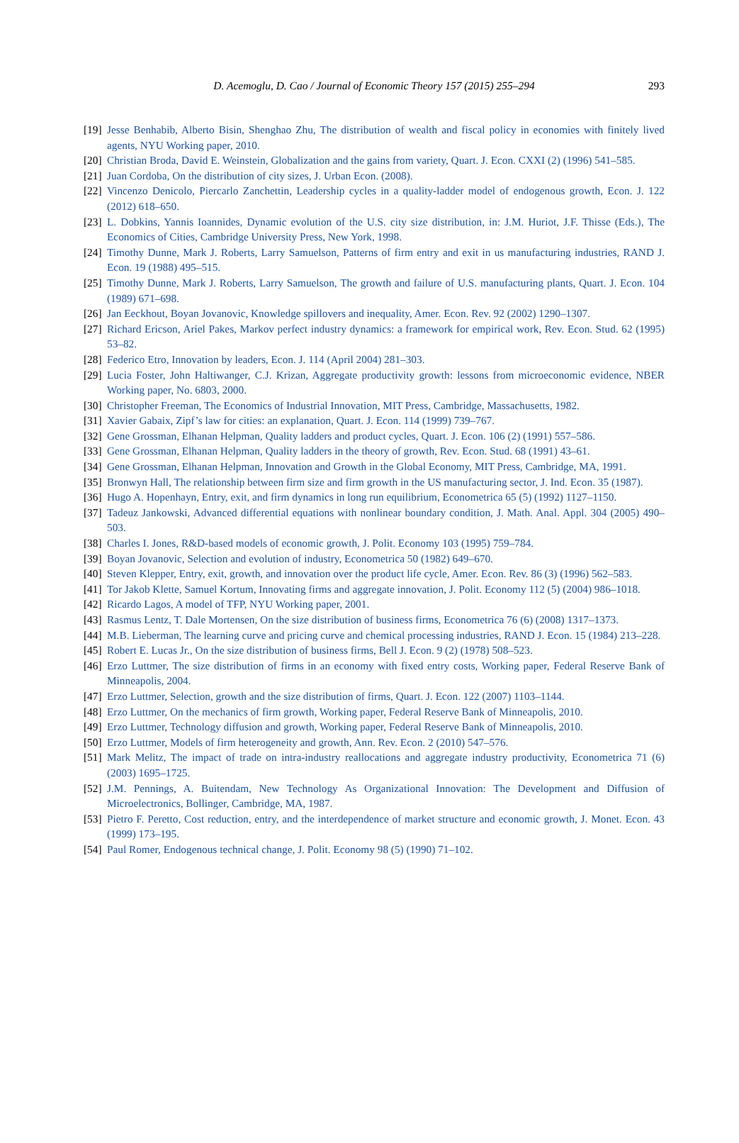D. Acemoglu, D. Cao / Journal of Economic Theory 157 (2015) 255–294 293
[19] Jesse Benhabib, Alberto Bisin, Shenghao Zhu, The distribution of wealth and fiscal policy in economies with finitely lived agents, NYU Working paper, 2010.
[20] Christian Broda, David E. Weinstein, Globalization and the gains from variety, Quart. J. Econ. CXXI (2) (1996) 541–585.
[21] Juan Cordoba, On the distribution of city sizes, J. Urban Econ. (2008).
[22] Vincenzo Denicolo, Piercarlo Zanchettin, Leadership cycles in a quality-ladder model of endogenous growth, Econ. J. 122 (2012) 618–650.
[23] L. Dobkins, Yannis Ioannides, Dynamic evolution of the U.S. city size distribution, in: J.M. Huriot, J.F. Thisse (Eds.), The Economics of Cities, Cambridge University Press, New York, 1998.
[24] Timothy Dunne, Mark J. Roberts, Larry Samuelson, Patterns of firm entry and exit in us manufacturing industries, RAND J. Econ. 19 (1988) 495–515.
[25] Timothy Dunne, Mark J. Roberts, Larry Samuelson, The growth and failure of U.S. manufacturing plants, Quart. J. Econ. 104 (1989) 671–698.
[26] Jan Eeckhout, Boyan Jovanovic, Knowledge spillovers and inequality, Amer. Econ. Rev. 92 (2002) 1290–1307.
[27] Richard Ericson, Ariel Pakes, Markov perfect industry dynamics: a framework for empirical work, Rev. Econ. Stud. 62 (1995) 53–82.
[28] Federico Etro, Innovation by leaders, Econ. J. 114 (April 2004) 281–303.
[29] Lucia Foster, John Haltiwanger, C.J. Krizan, Aggregate productivity growth: lessons from microeconomic evidence, NBER Working paper, No. 6803, 2000.
[30] Christopher Freeman, The Economics of Industrial Innovation, MIT Press, Cambridge, Massachusetts, 1982.
[31] Xavier Gabaix, Zipf’s law for cities: an explanation, Quart. J. Econ. 114 (1999) 739–767.
[32] Gene Grossman, Elhanan Helpman, Quality ladders and product cycles, Quart. J. Econ. 106 (2) (1991) 557–586.
[33] Gene Grossman, Elhanan Helpman, Quality ladders in the theory of growth, Rev. Econ. Stud. 68 (1991) 43–61.
[34] Gene Grossman, Elhanan Helpman, Innovation and Growth in the Global Economy, MIT Press, Cambridge, MA, 1991.
[35] Bronwyn Hall, The relationship between firm size and firm growth in the US manufacturing sector, J. Ind. Econ. 35 (1987).
[36] Hugo A. Hopenhayn, Entry, exit, and firm dynamics in long run equilibrium, Econometrica 65 (5) (1992) 1127–1150.
[37] Tadeuz Jankowski, Advanced differential equations with nonlinear boundary condition, J. Math. Anal. Appl. 304 (2005) 490–503.
[38] Charles I. Jones, R&D-based models of economic growth, J. Polit. Economy 103 (1995) 759–784.
[39] Boyan Jovanovic, Selection and evolution of industry, Econometrica 50 (1982) 649–670.
[40] Steven Klepper, Entry, exit, growth, and innovation over the product life cycle, Amer. Econ. Rev. 86 (3) (1996) 562–583.
[41] Tor Jakob Klette, Samuel Kortum, Innovating firms and aggregate innovation, J. Polit. Economy 112 (5) (2004) 986–1018.
[42] Ricardo Lagos, A model of TFP, NYU Working paper, 2001.
[43] Rasmus Lentz, T. Dale Mortensen, On the size distribution of business firms, Econometrica 76 (6) (2008) 1317–1373.
[44] M.B. Lieberman, The learning curve and pricing curve and chemical processing industries, RAND J. Econ. 15 (1984) 213–228.
[45] Robert E. Lucas Jr., On the size distribution of business firms, Bell J. Econ. 9 (2) (1978) 508–523.
[46] Erzo Luttmer, The size distribution of firms in an economy with fixed entry costs, Working paper, Federal Reserve Bank of Minneapolis, 2004.
[47] Erzo Luttmer, Selection, growth and the size distribution of firms, Quart. J. Econ. 122 (2007) 1103–1144.
[48] Erzo Luttmer, On the mechanics of firm growth, Working paper, Federal Reserve Bank of Minneapolis, 2010.
[49] Erzo Luttmer, Technology diffusion and growth, Working paper, Federal Reserve Bank of Minneapolis, 2010.
[50] Erzo Luttmer, Models of firm heterogeneity and growth, Ann. Rev. Econ. 2 (2010) 547–576.
[51] Mark Melitz, The impact of trade on intra-industry reallocations and aggregate industry productivity, Econometrica 71 (6) (2003) 1695–1725.
[52] J.M. Pennings, A. Buitendam, New Technology As Organizational Innovation: The Development and Diffusion of Microelectronics, Bollinger, Cambridge, MA, 1987.
[53] Pietro F. Peretto, Cost reduction, entry, and the interdependence of market structure and economic growth, J. Monet. Econ. 43 (1999) 173–195.
[54] Paul Romer, Endogenous technical change, J. Polit. Economy 98 (5) (1990) 71–102.